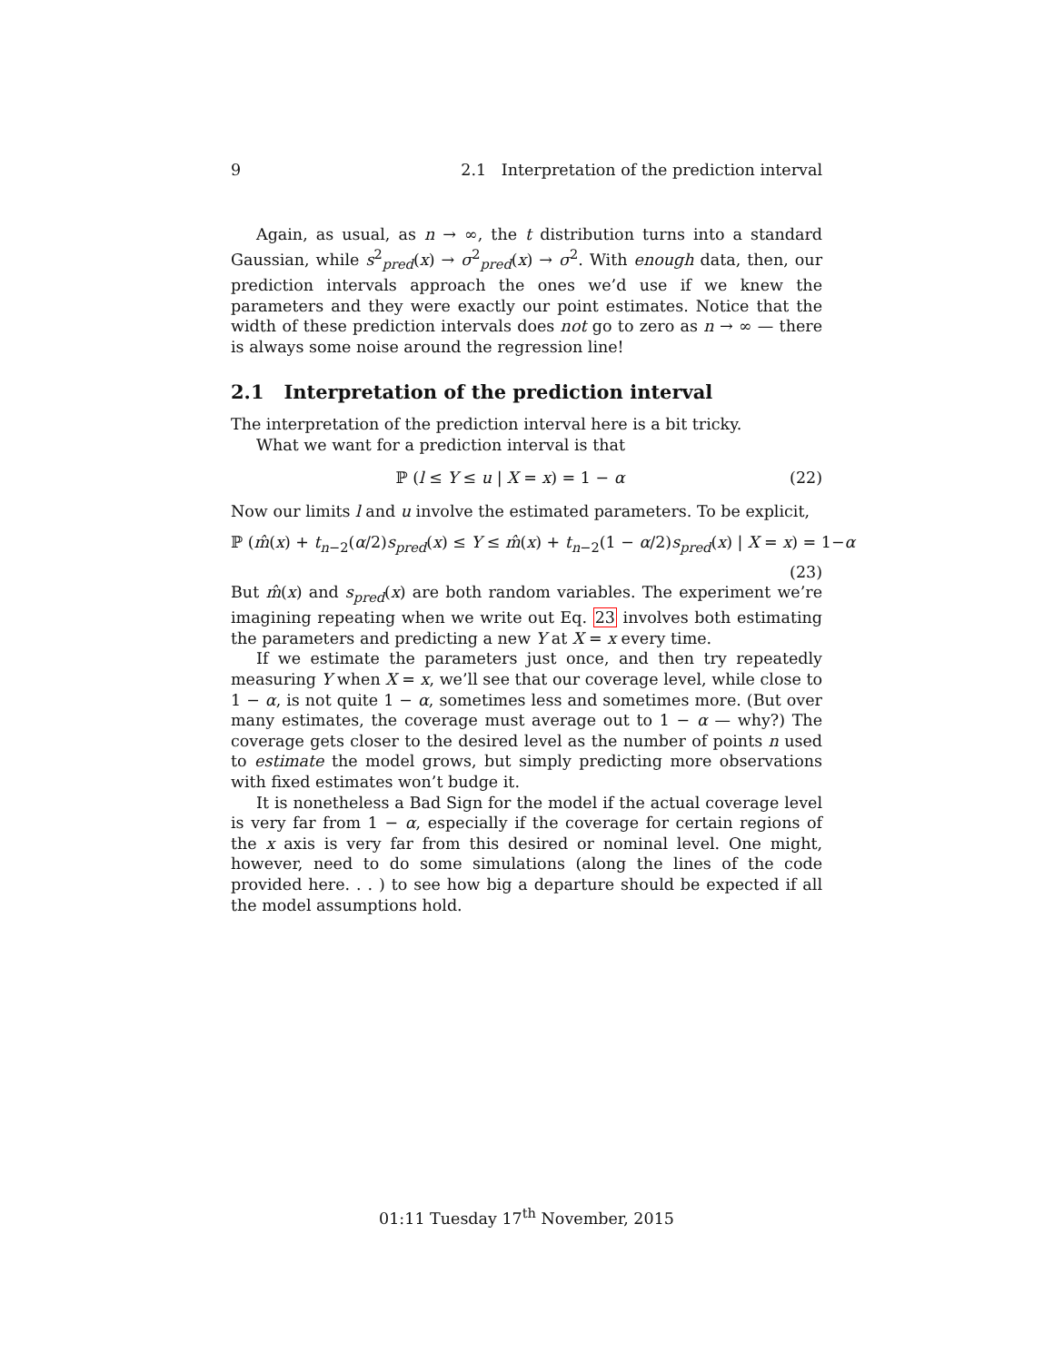9 2.1 Interpretation of the prediction interval
Again, as usual, as n → ∞, the t distribution turns into a standard Gaussian, while s<sup>2</sup><sub>pred</sub>(x) → σ<sup>2</sup><sub>pred</sub>(x) → σ<sup>2</sup>. With enough data, then, our prediction intervals approach the ones we’d use if we knew the parameters and they were exactly our point estimates. Notice that the width of these prediction intervals does not go to zero as n → ∞ — there is always some noise around the regression line!
2.1 Interpretation of the prediction interval
The interpretation of the prediction interval here is a bit tricky.
What we want for a prediction interval is that
ℙ (l ≤ Y ≤ u | X = x) = 1 − α (22)
Now our limits l and u involve the estimated parameters. To be explicit,
ℙ (m̂(x) + t<sub>n−2</sub>(α/2)s<sub>pred</sub>(x) ≤ Y ≤ m̂(x) + t<sub>n−2</sub>(1 − α/2)s<sub>pred</sub>(x) | X = x) = 1−α
(23)
But m̂(x) and s<sub>pred</sub>(x) are both random variables. The experiment we’re imagining repeating when we write out Eq. 23 involves both estimating the parameters and predicting a new Y at X = x every time.
If we estimate the parameters just once, and then try repeatedly measuring Y when X = x, we’ll see that our coverage level, while close to 1 − α, is not quite 1 − α, sometimes less and sometimes more. (But over many estimates, the coverage must average out to 1 − α — why?) The coverage gets closer to the desired level as the number of points n used to estimate the model grows, but simply predicting more observations with fixed estimates won’t budge it.
It is nonetheless a Bad Sign for the model if the actual coverage level is very far from 1 − α, especially if the coverage for certain regions of the x axis is very far from this desired or nominal level. One might, however, need to do some simulations (along the lines of the code provided here. . . ) to see how big a departure should be expected if all the model assumptions hold.
01:11 Tuesday 17<sup>th</sup> November, 2015